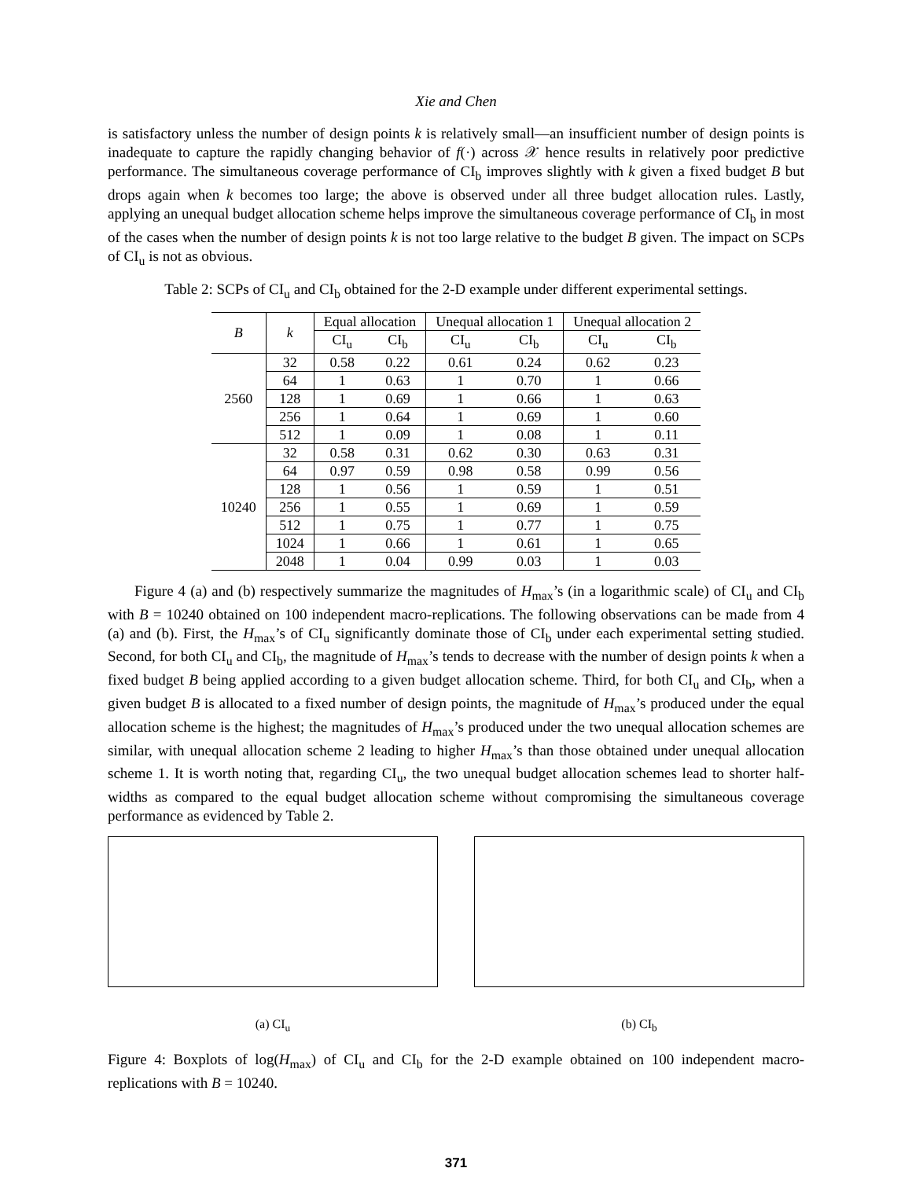Xie and Chen
is satisfactory unless the number of design points k is relatively small—an insufficient number of design points is inadequate to capture the rapidly changing behavior of f(·) across 𝒳 hence results in relatively poor predictive performance. The simultaneous coverage performance of CI<sub>b</sub> improves slightly with k given a fixed budget B but drops again when k becomes too large; the above is observed under all three budget allocation rules. Lastly, applying an unequal budget allocation scheme helps improve the simultaneous coverage performance of CI<sub>b</sub> in most of the cases when the number of design points k is not too large relative to the budget B given. The impact on SCPs of CI<sub>u</sub> is not as obvious.
Table 2: SCPs of CI<sub>u</sub> and CI<sub>b</sub> obtained for the 2-D example under different experimental settings.
| B | k | Equal allocation | | Unequal allocation 1 | | Unequal allocation 2 | |
| --- | --- | --- | --- | --- | --- | --- | --- |
| | | CI<sub>u</sub> | CI<sub>b</sub> | CI<sub>u</sub> | CI<sub>b</sub> | CI<sub>u</sub> | CI<sub>b</sub> |
| 2560 | 32 | 0.58 | 0.22 | 0.61 | 0.24 | 0.62 | 0.23 |
| | 64 | 1 | 0.63 | 1 | 0.70 | 1 | 0.66 |
| | 128 | 1 | 0.69 | 1 | 0.66 | 1 | 0.63 |
| | 256 | 1 | 0.64 | 1 | 0.69 | 1 | 0.60 |
| | 512 | 1 | 0.09 | 1 | 0.08 | 1 | 0.11 |
| 10240 | 32 | 0.58 | 0.31 | 0.62 | 0.30 | 0.63 | 0.31 |
| | 64 | 0.97 | 0.59 | 0.98 | 0.58 | 0.99 | 0.56 |
| | 128 | 1 | 0.56 | 1 | 0.59 | 1 | 0.51 |
| | 256 | 1 | 0.55 | 1 | 0.69 | 1 | 0.59 |
| | 512 | 1 | 0.75 | 1 | 0.77 | 1 | 0.75 |
| | 1024 | 1 | 0.66 | 1 | 0.61 | 1 | 0.65 |
| | 2048 | 1 | 0.04 | 0.99 | 0.03 | 1 | 0.03 |
Figure 4 (a) and (b) respectively summarize the magnitudes of H<sub>max</sub>’s (in a logarithmic scale) of CI<sub>u</sub> and CI<sub>b</sub> with B = 10240 obtained on 100 independent macro-replications. The following observations can be made from 4 (a) and (b). First, the H<sub>max</sub>’s of CI<sub>u</sub> significantly dominate those of CI<sub>b</sub> under each experimental setting studied. Second, for both CI<sub>u</sub> and CI<sub>b</sub>, the magnitude of H<sub>max</sub>’s tends to decrease with the number of design points k when a fixed budget B being applied according to a given budget allocation scheme. Third, for both CI<sub>u</sub> and CI<sub>b</sub>, when a given budget B is allocated to a fixed number of design points, the magnitude of H<sub>max</sub>’s produced under the equal allocation scheme is the highest; the magnitudes of H<sub>max</sub>’s produced under the two unequal allocation schemes are similar, with unequal allocation scheme 2 leading to higher H<sub>max</sub>’s than those obtained under unequal allocation scheme 1. It is worth noting that, regarding CI<sub>u</sub>, the two unequal budget allocation schemes lead to shorter half-widths as compared to the equal budget allocation scheme without compromising the simultaneous coverage performance as evidenced by Table 2.
(a) CI<sub>u</sub> (b) CI<sub>b</sub>
Figure 4: Boxplots of log(H<sub>max</sub>) of CI<sub>u</sub> and CI<sub>b</sub> for the 2-D example obtained on 100 independent macro-replications with B = 10240.
371